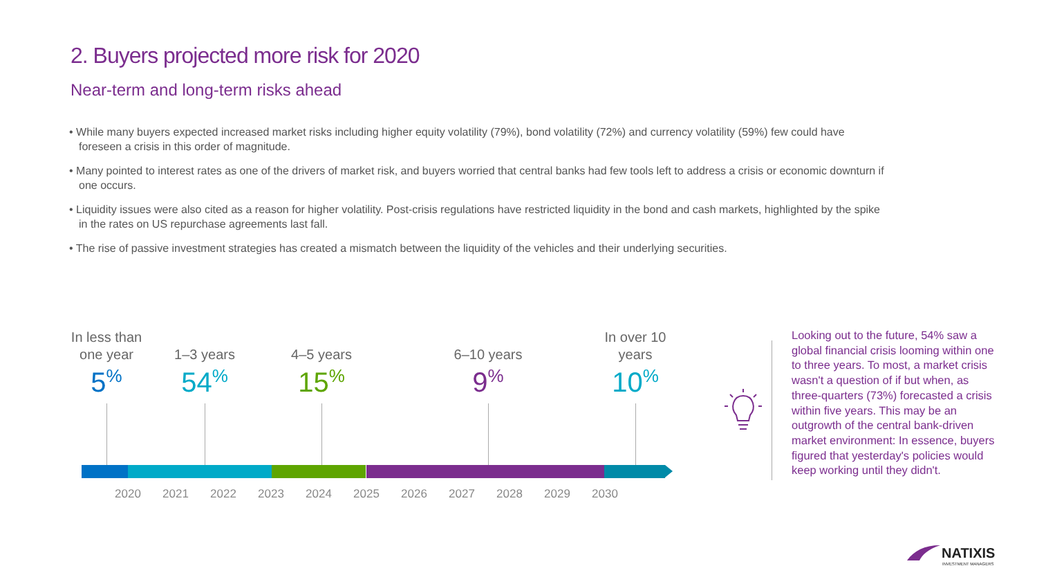2. Buyers projected more risk for 2020
Near-term and long-term risks ahead
• While many buyers expected increased market risks including higher equity volatility (79%), bond volatility (72%) and currency volatility (59%) few could have foreseen a crisis in this order of magnitude.
• Many pointed to interest rates as one of the drivers of market risk, and buyers worried that central banks had few tools left to address a crisis or economic downturn if one occurs.
• Liquidity issues were also cited as a reason for higher volatility. Post-crisis regulations have restricted liquidity in the bond and cash markets, highlighted by the spike in the rates on US repurchase agreements last fall.
• The rise of passive investment strategies has created a mismatch between the liquidity of the vehicles and their underlying securities.
In less than one year
5<sup>%</sup>
1–3 years
54<sup>%</sup>
4–5 years
15<sup>%</sup>
6–10 years
9<sup>%</sup>
In over 10 years
10<sup>%</sup>
2020 2021 2022 2023 2024 2025 2026 2027 2028 2029 2030
Looking out to the future, 54% saw a global financial crisis looming within one to three years. To most, a market crisis wasn't a question of if but when, as three-quarters (73%) forecasted a crisis within five years. This may be an outgrowth of the central bank-driven market environment: In essence, buyers figured that yesterday's policies would keep working until they didn't.
NATIXIS
INVESTMENT MANAGERS